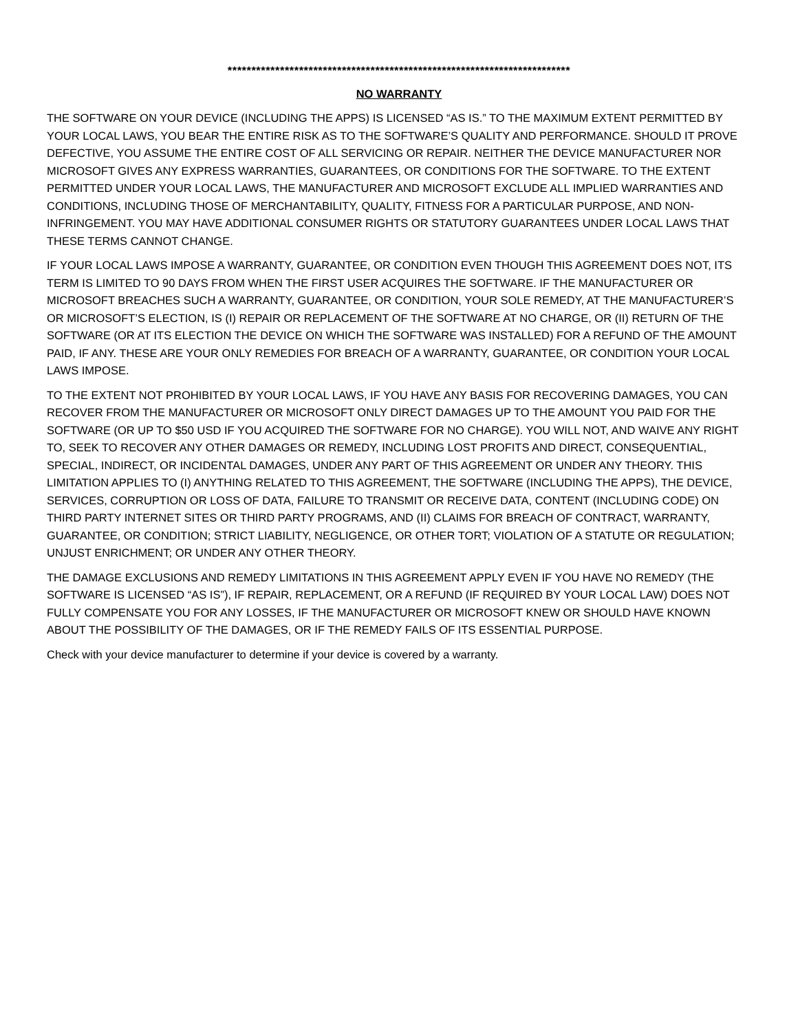************************************************************************
NO WARRANTY
THE SOFTWARE ON YOUR DEVICE (INCLUDING THE APPS) IS LICENSED “AS IS.” TO THE MAXIMUM EXTENT PERMITTED BY YOUR LOCAL LAWS, YOU BEAR THE ENTIRE RISK AS TO THE SOFTWARE’S QUALITY AND PERFORMANCE. SHOULD IT PROVE DEFECTIVE, YOU ASSUME THE ENTIRE COST OF ALL SERVICING OR REPAIR. NEITHER THE DEVICE MANUFACTURER NOR MICROSOFT GIVES ANY EXPRESS WARRANTIES, GUARANTEES, OR CONDITIONS FOR THE SOFTWARE. TO THE EXTENT PERMITTED UNDER YOUR LOCAL LAWS, THE MANUFACTURER AND MICROSOFT EXCLUDE ALL IMPLIED WARRANTIES AND CONDITIONS, INCLUDING THOSE OF MERCHANTABILITY, QUALITY, FITNESS FOR A PARTICULAR PURPOSE, AND NON-INFRINGEMENT. YOU MAY HAVE ADDITIONAL CONSUMER RIGHTS OR STATUTORY GUARANTEES UNDER LOCAL LAWS THAT THESE TERMS CANNOT CHANGE.
IF YOUR LOCAL LAWS IMPOSE A WARRANTY, GUARANTEE, OR CONDITION EVEN THOUGH THIS AGREEMENT DOES NOT, ITS TERM IS LIMITED TO 90 DAYS FROM WHEN THE FIRST USER ACQUIRES THE SOFTWARE. IF THE MANUFACTURER OR MICROSOFT BREACHES SUCH A WARRANTY, GUARANTEE, OR CONDITION, YOUR SOLE REMEDY, AT THE MANUFACTURER’S OR MICROSOFT’S ELECTION, IS (I) REPAIR OR REPLACEMENT OF THE SOFTWARE AT NO CHARGE, OR (II) RETURN OF THE SOFTWARE (OR AT ITS ELECTION THE DEVICE ON WHICH THE SOFTWARE WAS INSTALLED) FOR A REFUND OF THE AMOUNT PAID, IF ANY. THESE ARE YOUR ONLY REMEDIES FOR BREACH OF A WARRANTY, GUARANTEE, OR CONDITION YOUR LOCAL LAWS IMPOSE.
TO THE EXTENT NOT PROHIBITED BY YOUR LOCAL LAWS, IF YOU HAVE ANY BASIS FOR RECOVERING DAMAGES, YOU CAN RECOVER FROM THE MANUFACTURER OR MICROSOFT ONLY DIRECT DAMAGES UP TO THE AMOUNT YOU PAID FOR THE SOFTWARE (OR UP TO $50 USD IF YOU ACQUIRED THE SOFTWARE FOR NO CHARGE). YOU WILL NOT, AND WAIVE ANY RIGHT TO, SEEK TO RECOVER ANY OTHER DAMAGES OR REMEDY, INCLUDING LOST PROFITS AND DIRECT, CONSEQUENTIAL, SPECIAL, INDIRECT, OR INCIDENTAL DAMAGES, UNDER ANY PART OF THIS AGREEMENT OR UNDER ANY THEORY. THIS LIMITATION APPLIES TO (I) ANYTHING RELATED TO THIS AGREEMENT, THE SOFTWARE (INCLUDING THE APPS), THE DEVICE, SERVICES, CORRUPTION OR LOSS OF DATA, FAILURE TO TRANSMIT OR RECEIVE DATA, CONTENT (INCLUDING CODE) ON THIRD PARTY INTERNET SITES OR THIRD PARTY PROGRAMS, AND (II) CLAIMS FOR BREACH OF CONTRACT, WARRANTY, GUARANTEE, OR CONDITION; STRICT LIABILITY, NEGLIGENCE, OR OTHER TORT; VIOLATION OF A STATUTE OR REGULATION; UNJUST ENRICHMENT; OR UNDER ANY OTHER THEORY.
THE DAMAGE EXCLUSIONS AND REMEDY LIMITATIONS IN THIS AGREEMENT APPLY EVEN IF YOU HAVE NO REMEDY (THE SOFTWARE IS LICENSED “AS IS”), IF REPAIR, REPLACEMENT, OR A REFUND (IF REQUIRED BY YOUR LOCAL LAW) DOES NOT FULLY COMPENSATE YOU FOR ANY LOSSES, IF THE MANUFACTURER OR MICROSOFT KNEW OR SHOULD HAVE KNOWN ABOUT THE POSSIBILITY OF THE DAMAGES, OR IF THE REMEDY FAILS OF ITS ESSENTIAL PURPOSE.
Check with your device manufacturer to determine if your device is covered by a warranty.